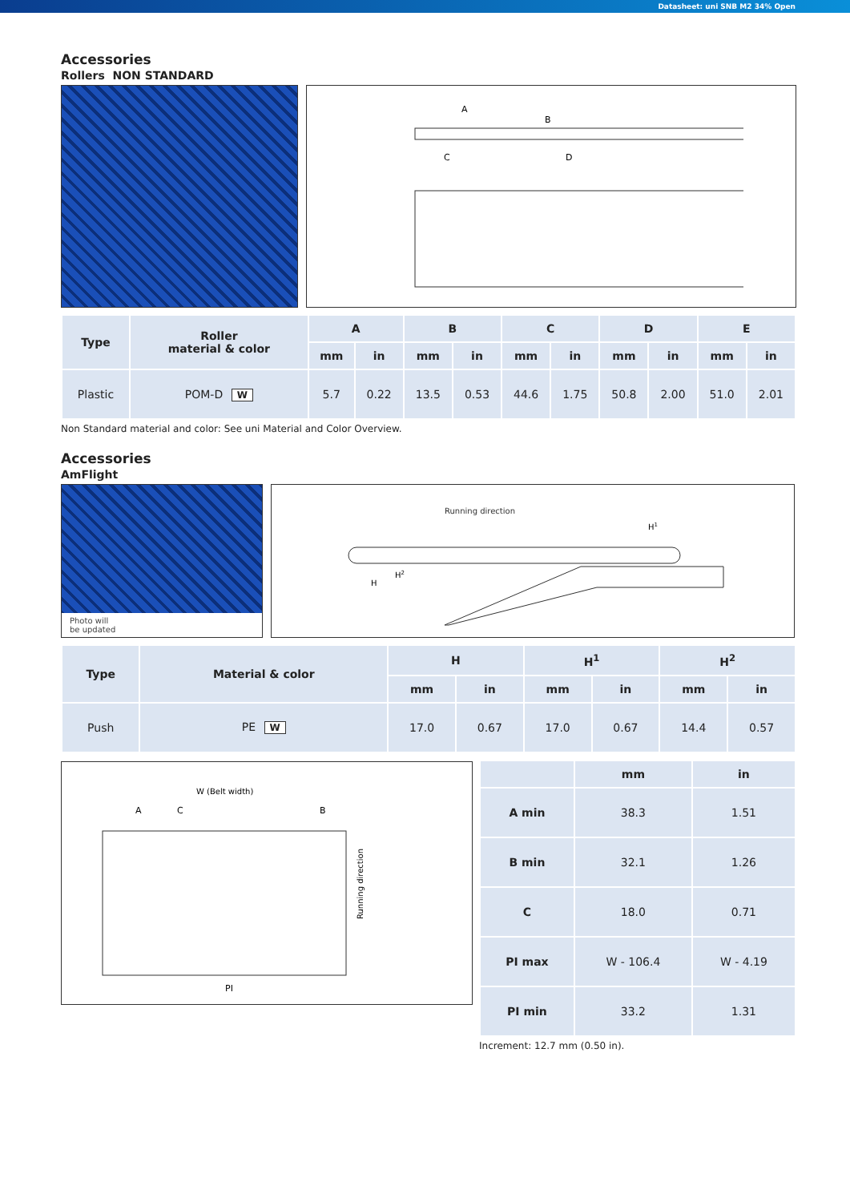Datasheet: uni SNB M2 34% Open
Accessories
Rollers NON STANDARD
A
B
C
D
| Type | Roller material & color | A | | B | | C | | D | | E | |
| --- | --- | --- | --- | --- | --- | --- | --- | --- | --- | --- | --- |
| | | mm | in | mm | in | mm | in | mm | in | mm | in |
| Plastic | POM-D W | 5.7 | 0.22 | 13.5 | 0.53 | 44.6 | 1.75 | 50.8 | 2.00 | 51.0 | 2.01 |
Non Standard material and color: See uni Material and Color Overview.
Accessories
AmFlight
Photo will
be updated
Running direction
H1
H
H2
| Type | Material & color | H | | H<sup>1</sup> | | H<sup>2</sup> | |
| --- | --- | --- | --- | --- | --- | --- | --- |
| | | mm | in | mm | in | mm | in |
| Push | PE W | 17.0 | 0.67 | 17.0 | 0.67 | 14.4 | 0.57 |
W (Belt width)
A
C
B
PI
Running direction
| | mm | in |
| --- | --- | --- |
| A min | 38.3 | 1.51 |
| B min | 32.1 | 1.26 |
| C | 18.0 | 0.71 |
| PI max | W - 106.4 | W - 4.19 |
| PI min | 33.2 | 1.31 |
Increment: 12.7 mm (0.50 in).